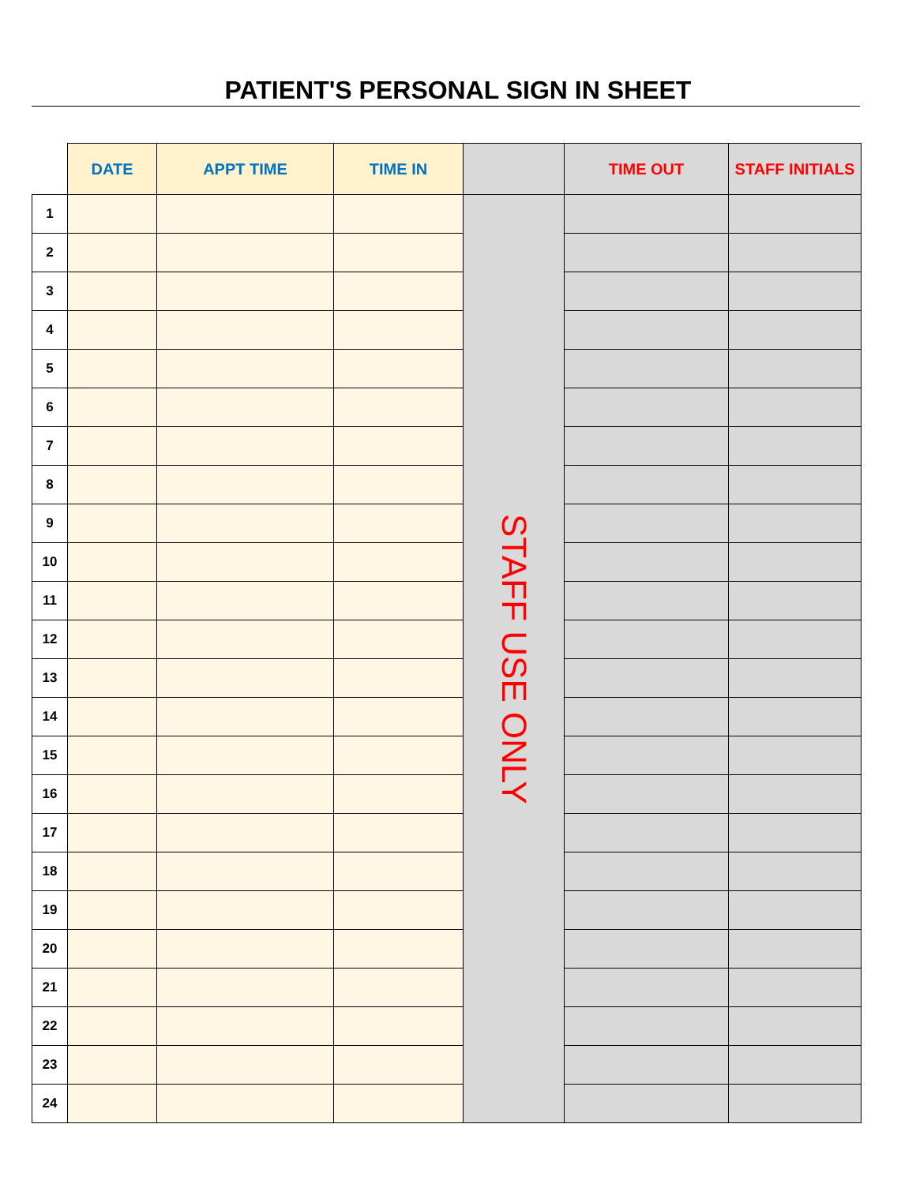PATIENT'S PERSONAL SIGN IN SHEET
| | DATE | APPT TIME | TIME IN | | TIME OUT | STAFF INITIALS |
| --- | --- | --- | --- | --- | --- | --- |
| 1 | | | | STAFF USE ONLY | | |
| 2 | | | | | | |
| 3 | | | | | | |
| 4 | | | | | | |
| 5 | | | | | | |
| 6 | | | | | | |
| 7 | | | | | | |
| 8 | | | | | | |
| 9 | | | | | | |
| 10 | | | | | | |
| 11 | | | | | | |
| 12 | | | | | | |
| 13 | | | | | | |
| 14 | | | | | | |
| 15 | | | | | | |
| 16 | | | | | | |
| 17 | | | | | | |
| 18 | | | | | | |
| 19 | | | | | | |
| 20 | | | | | | |
| 21 | | | | | | |
| 22 | | | | | | |
| 23 | | | | | | |
| 24 | | | | | | |